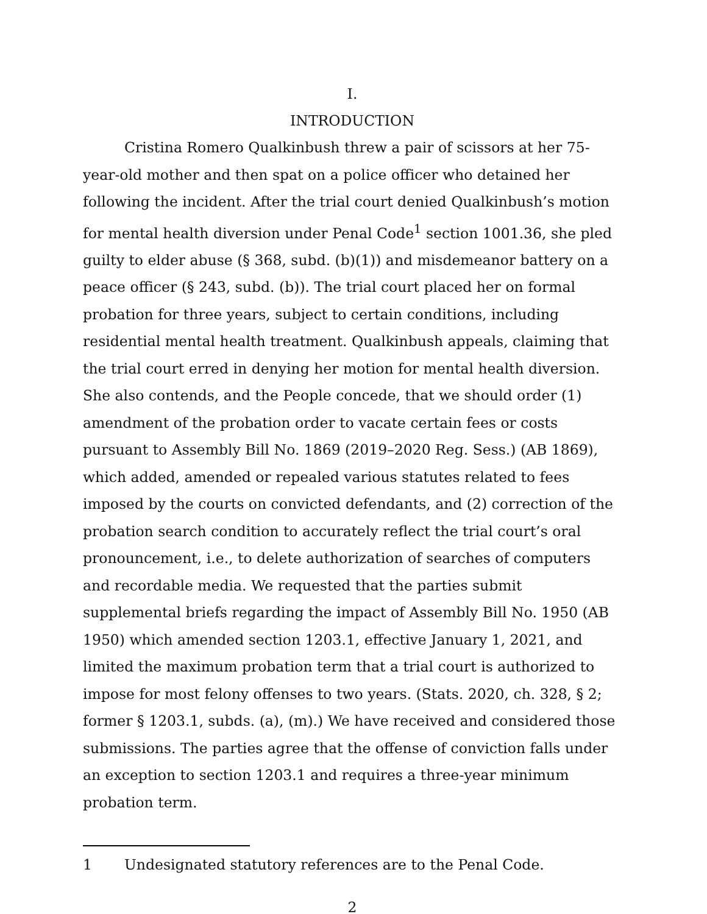I.
INTRODUCTION
Cristina Romero Qualkinbush threw a pair of scissors at her 75-year-old mother and then spat on a police officer who detained her following the incident. After the trial court denied Qualkinbush’s motion for mental health diversion under Penal Code<sup>1</sup> section 1001.36, she pled guilty to elder abuse (§ 368, subd. (b)(1)) and misdemeanor battery on a peace officer (§ 243, subd. (b)). The trial court placed her on formal probation for three years, subject to certain conditions, including residential mental health treatment. Qualkinbush appeals, claiming that the trial court erred in denying her motion for mental health diversion. She also contends, and the People concede, that we should order (1) amendment of the probation order to vacate certain fees or costs pursuant to Assembly Bill No. 1869 (2019–2020 Reg. Sess.) (AB 1869), which added, amended or repealed various statutes related to fees imposed by the courts on convicted defendants, and (2) correction of the probation search condition to accurately reflect the trial court’s oral pronouncement, i.e., to delete authorization of searches of computers and recordable media. We requested that the parties submit supplemental briefs regarding the impact of Assembly Bill No. 1950 (AB 1950) which amended section 1203.1, effective January 1, 2021, and limited the maximum probation term that a trial court is authorized to impose for most felony offenses to two years. (Stats. 2020, ch. 328, § 2; former § 1203.1, subds. (a), (m).) We have received and considered those submissions. The parties agree that the offense of conviction falls under an exception to section 1203.1 and requires a three-year minimum probation term.
1 Undesignated statutory references are to the Penal Code.
2